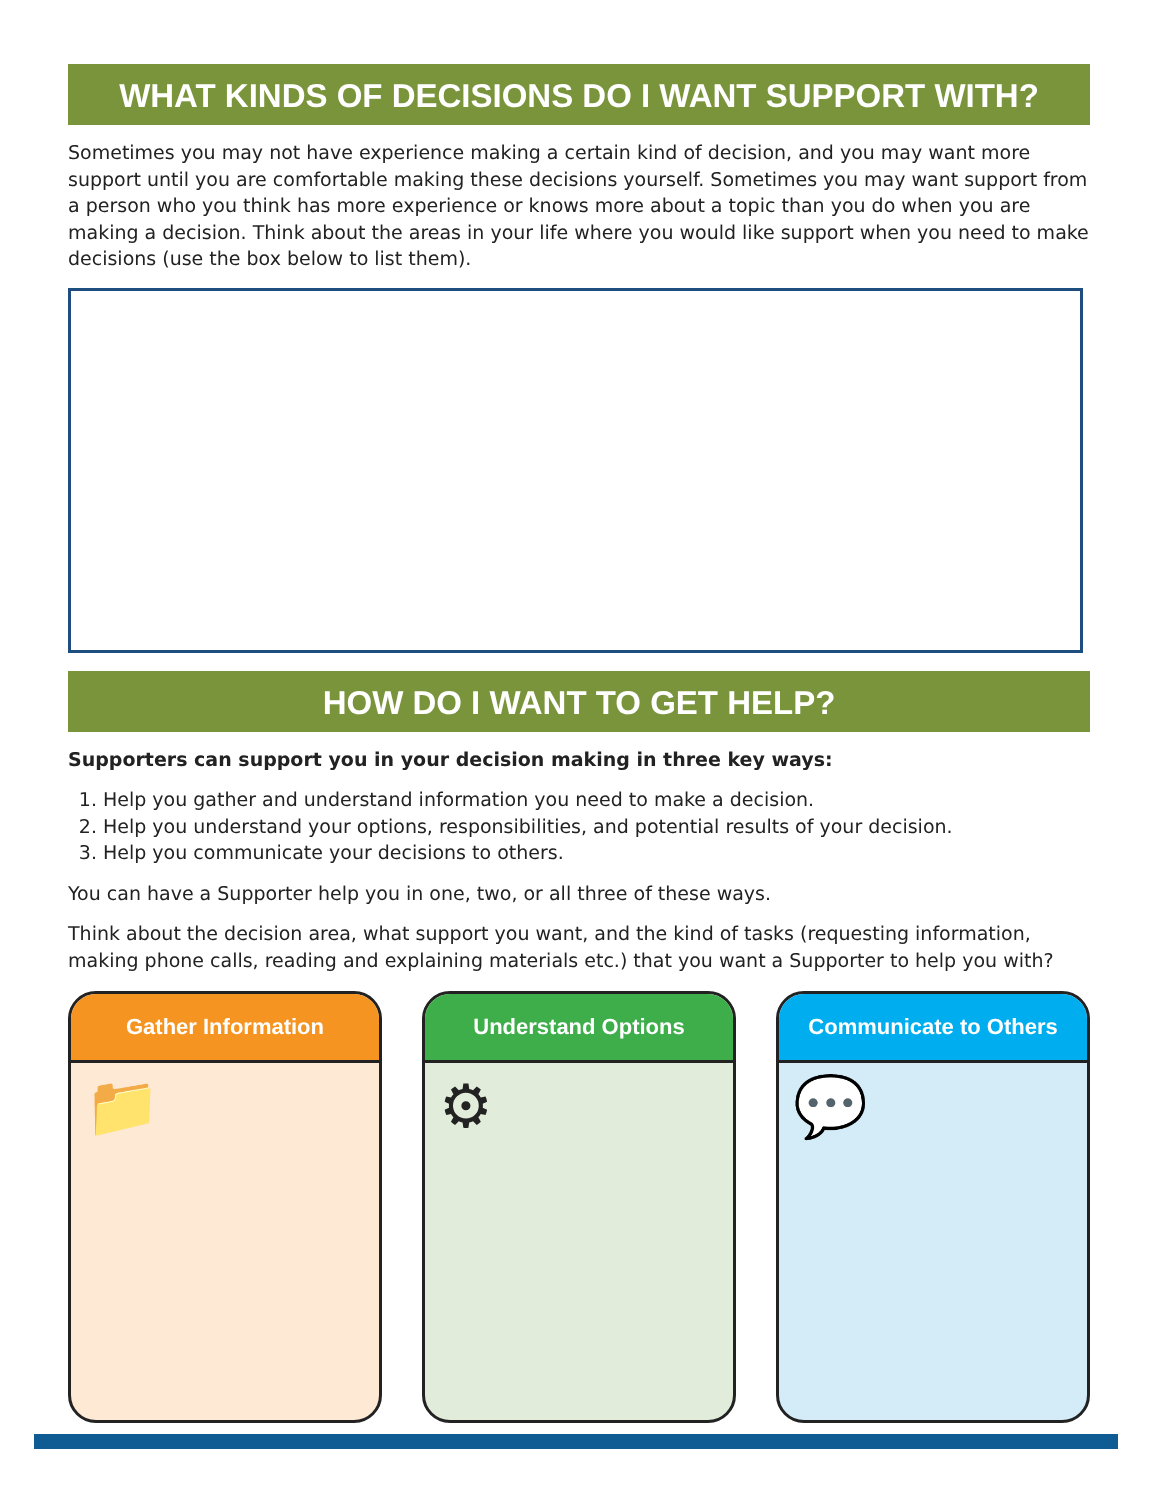WHAT KINDS OF DECISIONS DO I WANT SUPPORT WITH?
Sometimes you may not have experience making a certain kind of decision, and you may want more support until you are comfortable making these decisions yourself. Sometimes you may want support from a person who you think has more experience or knows more about a topic than you do when you are making a decision. Think about the areas in your life where you would like support when you need to make decisions (use the box below to list them).
HOW DO I WANT TO GET HELP?
Supporters can support you in your decision making in three key ways:
1. Help you gather and understand information you need to make a decision.
2. Help you understand your options, responsibilities, and potential results of your decision.
3. Help you communicate your decisions to others.
You can have a Supporter help you in one, two, or all three of these ways.
Think about the decision area, what support you want, and the kind of tasks (requesting information, making phone calls, reading and explaining materials etc.) that you want a Supporter to help you with?
Gather Information
📁
Understand Options
⚙
Communicate to Others
💬